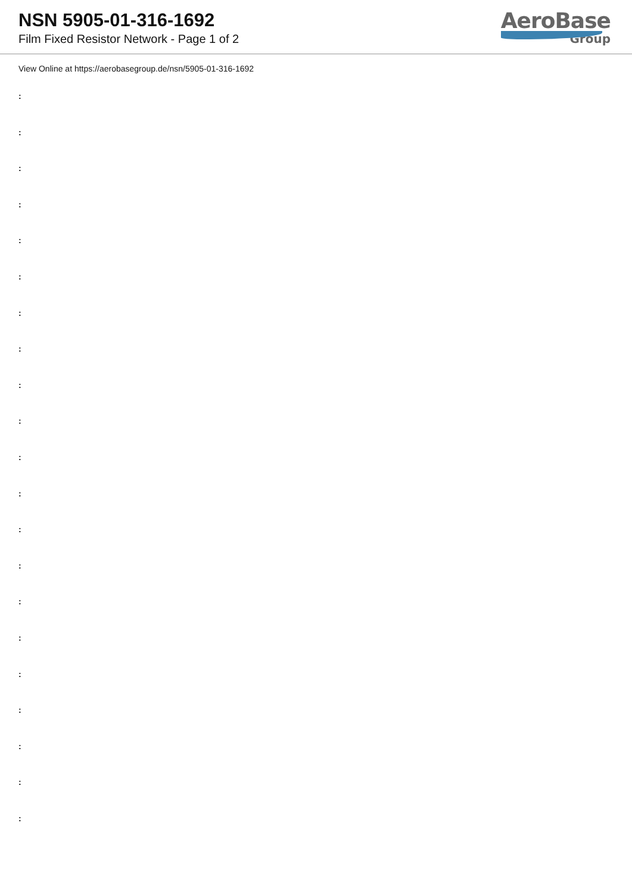NSN 5905-01-316-1692
Film Fixed Resistor Network - Page 1 of 2
AeroBase
Group
View Online at https://aerobasegroup.de/nsn/5905-01-316-1692
:
:
:
:
:
:
:
:
:
:
:
:
:
:
:
:
:
:
:
:
: